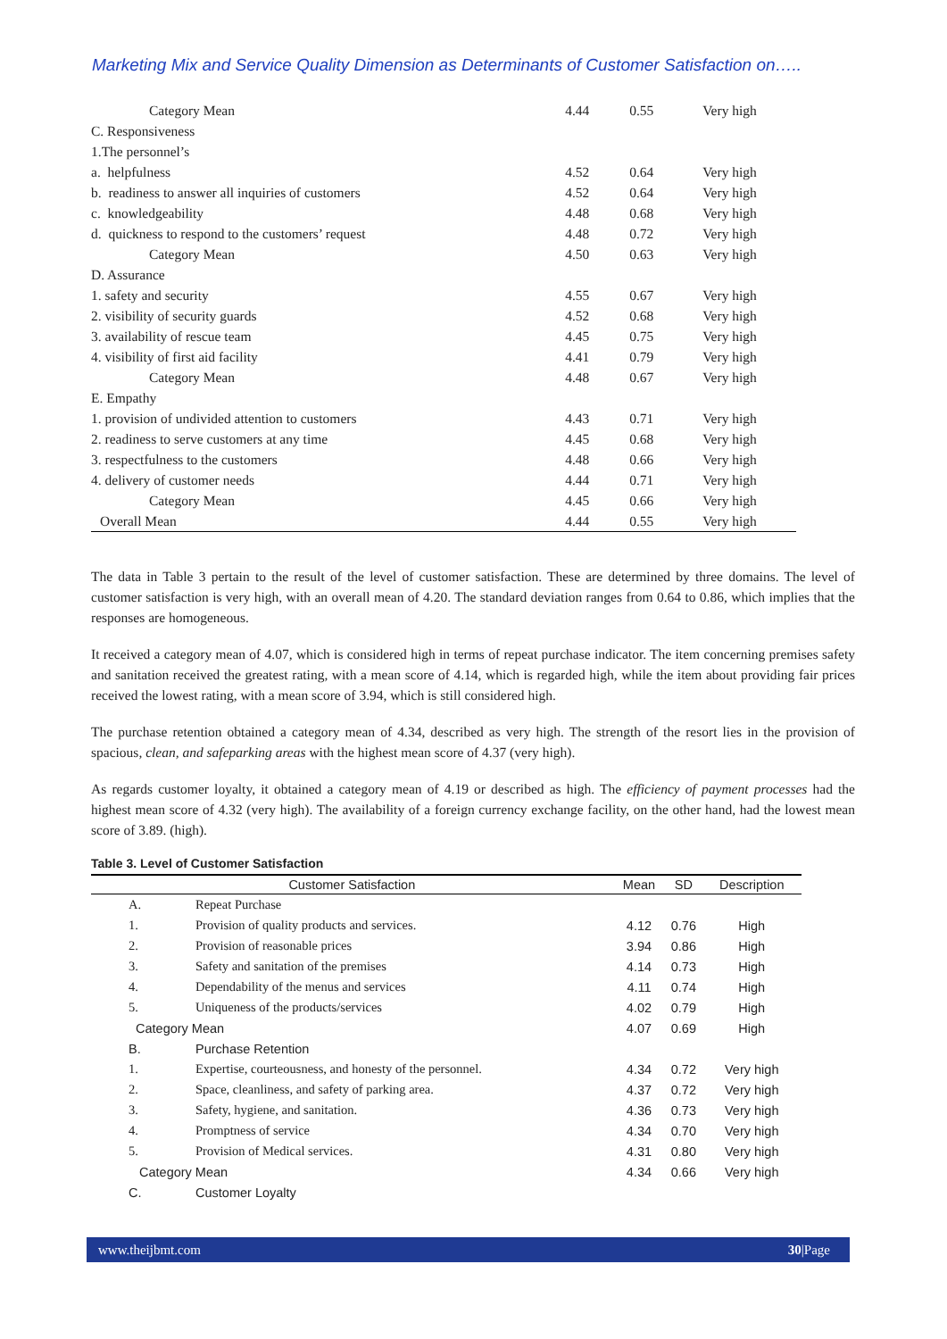Marketing Mix and Service Quality Dimension as Determinants of Customer Satisfaction on…..
| Category Mean | 4.44 | 0.55 | Very high |
| C. Responsiveness | | | |
| 1.The personnel’s | | | |
| a. helpfulness | 4.52 | 0.64 | Very high |
| b. readiness to answer all inquiries of customers | 4.52 | 0.64 | Very high |
| c. knowledgeability | 4.48 | 0.68 | Very high |
| d. quickness to respond to the customers’ request | 4.48 | 0.72 | Very high |
| Category Mean | 4.50 | 0.63 | Very high |
| D. Assurance | | | |
| 1. safety and security | 4.55 | 0.67 | Very high |
| 2. visibility of security guards | 4.52 | 0.68 | Very high |
| 3. availability of rescue team | 4.45 | 0.75 | Very high |
| 4. visibility of first aid facility | 4.41 | 0.79 | Very high |
| Category Mean | 4.48 | 0.67 | Very high |
| E. Empathy | | | |
| 1. provision of undivided attention to customers | 4.43 | 0.71 | Very high |
| 2. readiness to serve customers at any time | 4.45 | 0.68 | Very high |
| 3. respectfulness to the customers | 4.48 | 0.66 | Very high |
| 4. delivery of customer needs | 4.44 | 0.71 | Very high |
| Category Mean | 4.45 | 0.66 | Very high |
| Overall Mean | 4.44 | 0.55 | Very high |
The data in Table 3 pertain to the result of the level of customer satisfaction. These are determined by three domains. The level of customer satisfaction is very high, with an overall mean of 4.20. The standard deviation ranges from 0.64 to 0.86, which implies that the responses are homogeneous.
It received a category mean of 4.07, which is considered high in terms of repeat purchase indicator. The item concerning premises safety and sanitation received the greatest rating, with a mean score of 4.14, which is regarded high, while the item about providing fair prices received the lowest rating, with a mean score of 3.94, which is still considered high.
The purchase retention obtained a category mean of 4.34, described as very high. The strength of the resort lies in the provision of spacious, clean, and safeparking areas with the highest mean score of 4.37 (very high).
As regards customer loyalty, it obtained a category mean of 4.19 or described as high. The efficiency of payment processes had the highest mean score of 4.32 (very high). The availability of a foreign currency exchange facility, on the other hand, had the lowest mean score of 3.89. (high).
Table 3. Level of Customer Satisfaction
| Customer Satisfaction | | Mean | SD | Description |
| --- | --- | --- | --- | --- |
| A. | Repeat Purchase | | | |
| 1. | Provision of quality products and services. | 4.12 | 0.76 | High |
| 2. | Provision of reasonable prices | 3.94 | 0.86 | High |
| 3. | Safety and sanitation of the premises | 4.14 | 0.73 | High |
| 4. | Dependability of the menus and services | 4.11 | 0.74 | High |
| 5. | Uniqueness of the products/services | 4.02 | 0.79 | High |
| Category Mean | | 4.07 | 0.69 | High |
| B. | Purchase Retention | | | |
| 1. | Expertise, courteousness, and honesty of the personnel. | 4.34 | 0.72 | Very high |
| 2. | Space, cleanliness, and safety of parking area. | 4.37 | 0.72 | Very high |
| 3. | Safety, hygiene, and sanitation. | 4.36 | 0.73 | Very high |
| 4. | Promptness of service | 4.34 | 0.70 | Very high |
| 5. | Provision of Medical services. | 4.31 | 0.80 | Very high |
| Category Mean | | 4.34 | 0.66 | Very high |
| C. | Customer Loyalty | | | |
www.theijbmt.com 30|Page